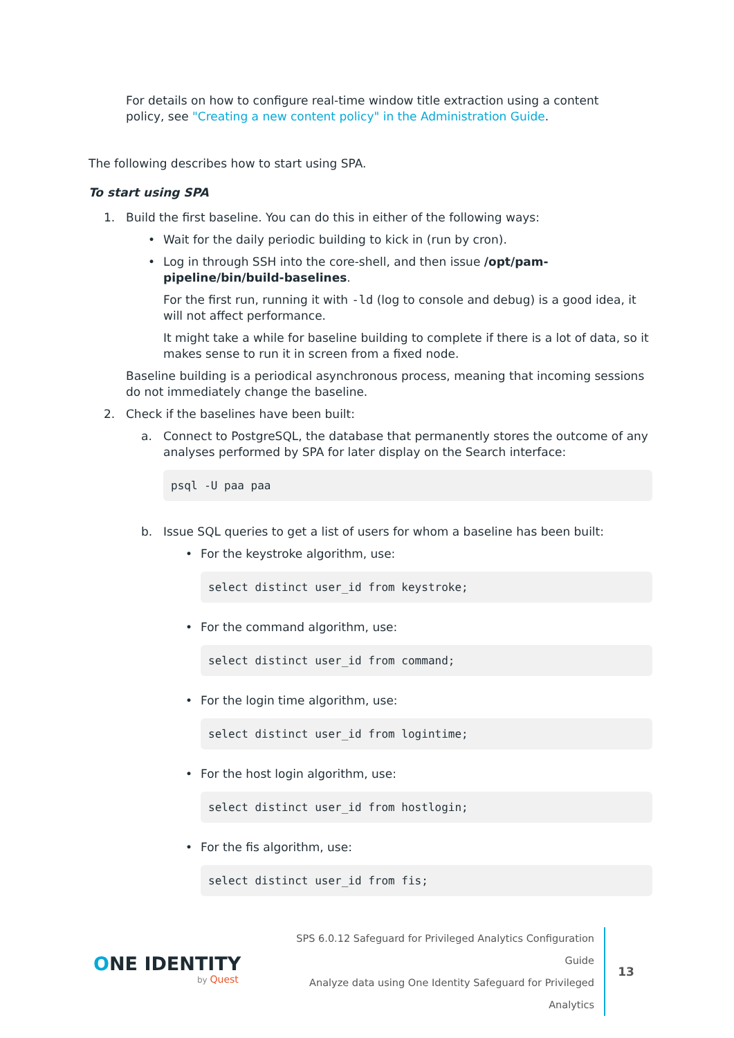For details on how to configure real-time window title extraction using a content policy, see "Creating a new content policy" in the Administration Guide.
The following describes how to start using SPA.
To start using SPA
1. Build the first baseline. You can do this in either of the following ways:
• Wait for the daily periodic building to kick in (run by cron).
• Log in through SSH into the core-shell, and then issue /opt/pam-pipeline/bin/build-baselines.
For the first run, running it with -ld (log to console and debug) is a good idea, it will not affect performance.
It might take a while for baseline building to complete if there is a lot of data, so it makes sense to run it in screen from a fixed node.
Baseline building is a periodical asynchronous process, meaning that incoming sessions do not immediately change the baseline.
2. Check if the baselines have been built:
a. Connect to PostgreSQL, the database that permanently stores the outcome of any analyses performed by SPA for later display on the Search interface:
psql -U paa paa
b. Issue SQL queries to get a list of users for whom a baseline has been built:
• For the keystroke algorithm, use:
select distinct user_id from keystroke;
• For the command algorithm, use:
select distinct user_id from command;
• For the login time algorithm, use:
select distinct user_id from logintime;
• For the host login algorithm, use:
select distinct user_id from hostlogin;
• For the fis algorithm, use:
select distinct user_id from fis;
ONE IDENTITY
by Quest
SPS 6.0.12 Safeguard for Privileged Analytics Configuration Guide
Analyze data using One Identity Safeguard for Privileged Analytics
13